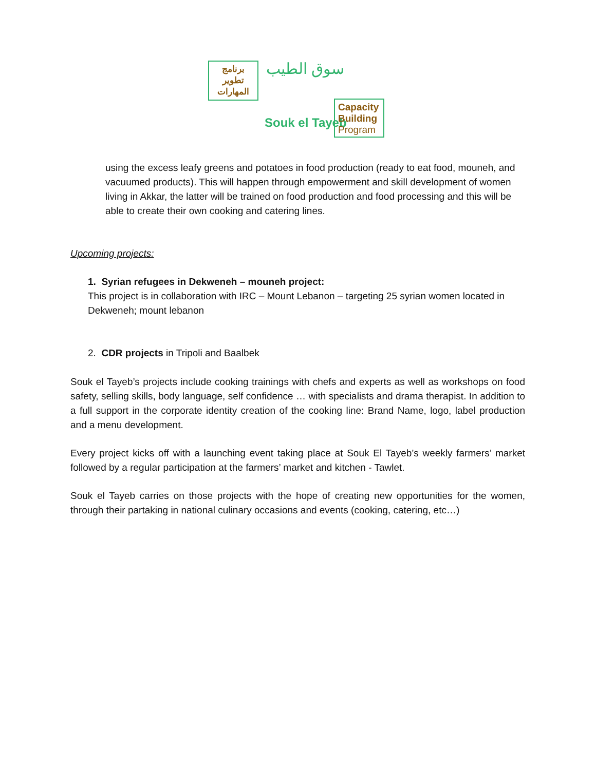برنامج
تطوير
المهارات
سوق الطيب
Souk el Tayeb
Capacity
Building
Program
using the excess leafy greens and potatoes in food production (ready to eat food, mouneh, and vacuumed products). This will happen through empowerment and skill development of women living in Akkar, the latter will be trained on food production and food processing and this will be able to create their own cooking and catering lines.
Upcoming projects:
1. Syrian refugees in Dekweneh – mouneh project:
This project is in collaboration with IRC – Mount Lebanon – targeting 25 syrian women located in Dekweneh; mount lebanon
2. CDR projects in Tripoli and Baalbek
Souk el Tayeb’s projects include cooking trainings with chefs and experts as well as workshops on food safety, selling skills, body language, self confidence … with specialists and drama therapist. In addition to a full support in the corporate identity creation of the cooking line: Brand Name, logo, label production and a menu development.
Every project kicks off with a launching event taking place at Souk El Tayeb’s weekly farmers’ market followed by a regular participation at the farmers’ market and kitchen - Tawlet.
Souk el Tayeb carries on those projects with the hope of creating new opportunities for the women, through their partaking in national culinary occasions and events (cooking, catering, etc…)